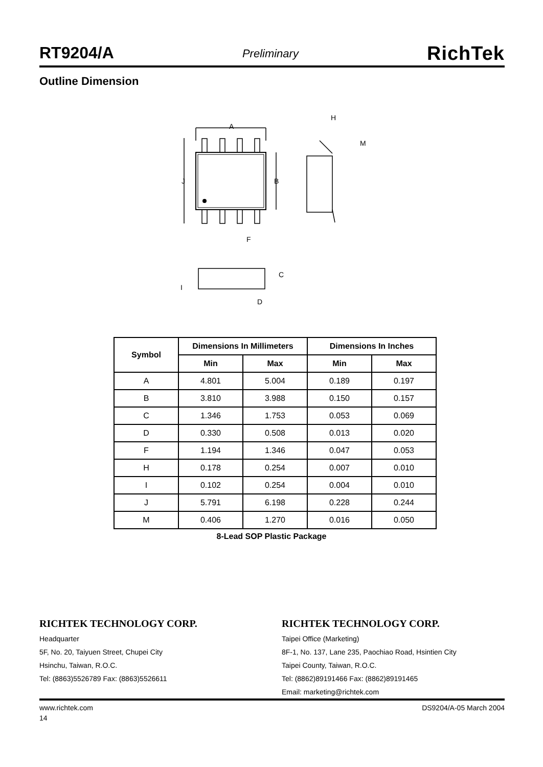RT9204/A Preliminary RichTek
Outline Dimension
A
H
M
J
B
F
C
I
D
| Symbol | Dimensions In Millimeters | | Dimensions In Inches | |
| --- | --- | --- | --- | --- |
| | Min | Max | Min | Max |
| A | 4.801 | 5.004 | 0.189 | 0.197 |
| B | 3.810 | 3.988 | 0.150 | 0.157 |
| C | 1.346 | 1.753 | 0.053 | 0.069 |
| D | 0.330 | 0.508 | 0.013 | 0.020 |
| F | 1.194 | 1.346 | 0.047 | 0.053 |
| H | 0.178 | 0.254 | 0.007 | 0.010 |
| I | 0.102 | 0.254 | 0.004 | 0.010 |
| J | 5.791 | 6.198 | 0.228 | 0.244 |
| M | 0.406 | 1.270 | 0.016 | 0.050 |
8-Lead SOP Plastic Package
RICHTEK TECHNOLOGY CORP.
Headquarter
5F, No. 20, Taiyuen Street, Chupei City
Hsinchu, Taiwan, R.O.C.
Tel: (8863)5526789 Fax: (8863)5526611
RICHTEK TECHNOLOGY CORP.
Taipei Office (Marketing)
8F-1, No. 137, Lane 235, Paochiao Road, Hsintien City
Taipei County, Taiwan, R.O.C.
Tel: (8862)89191466 Fax: (8862)89191465
Email: marketing@richtek.com
www.richtek.com DS9204/A-05 March 2004
14